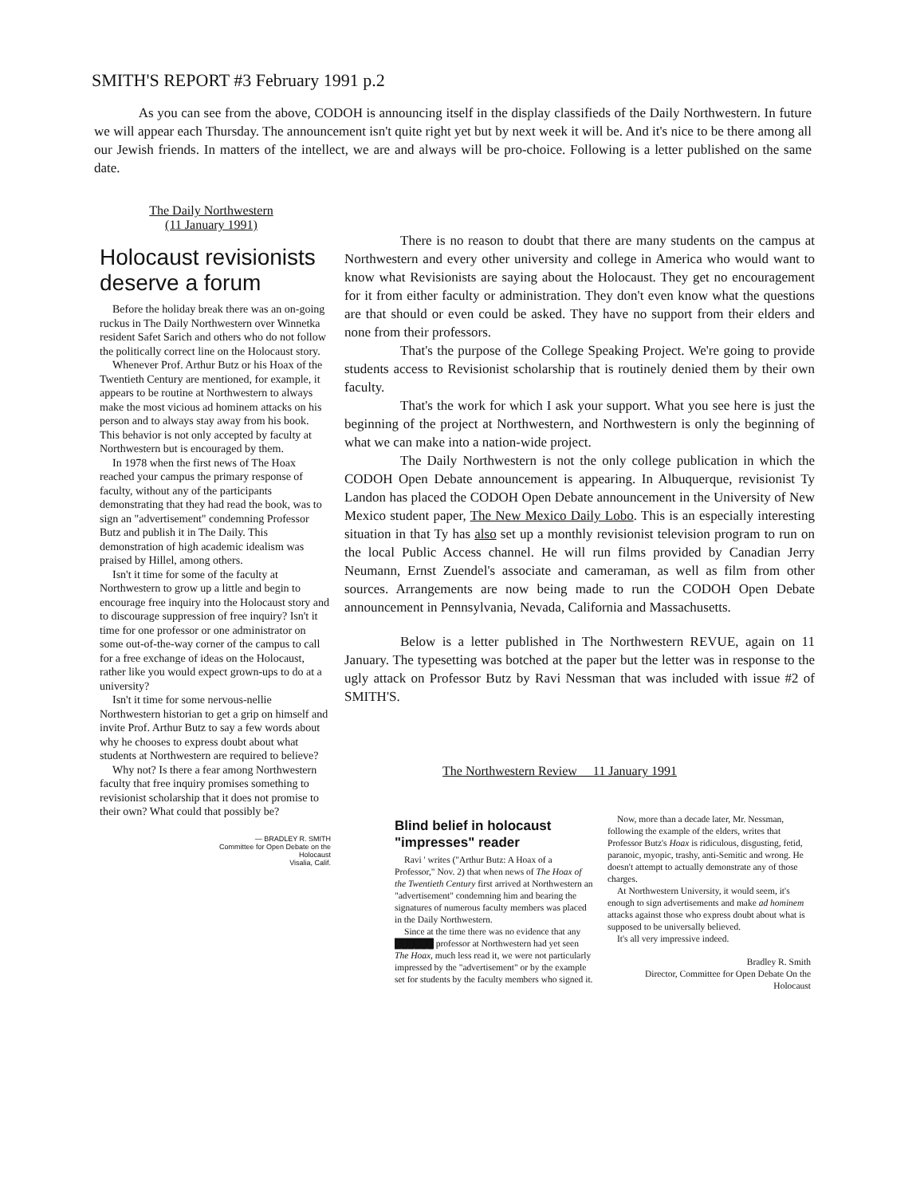SMITH'S REPORT #3 February 1991 p.2
As you can see from the above, CODOH is announcing itself in the display classifieds of the Daily Northwestern. In future we will appear each Thursday. The announcement isn't quite right yet but by next week it will be. And it's nice to be there among all our Jewish friends. In matters of the intellect, we are and always will be pro-choice. Following is a letter published on the same date.
The Daily Northwestern
(11 January 1991)
Holocaust revisionists deserve a forum
Before the holiday break there was an on-going ruckus in The Daily Northwestern over Winnetka resident Safet Sarich and others who do not follow the politically correct line on the Holocaust story.
Whenever Prof. Arthur Butz or his Hoax of the Twentieth Century are mentioned, for example, it appears to be routine at Northwestern to always make the most vicious ad hominem attacks on his person and to always stay away from his book. This behavior is not only accepted by faculty at Northwestern but is encouraged by them.
In 1978 when the first news of The Hoax reached your campus the primary response of faculty, without any of the participants demonstrating that they had read the book, was to sign an "advertisement" condemning Professor Butz and publish it in The Daily. This demonstration of high academic idealism was praised by Hillel, among others.
Isn't it time for some of the faculty at Northwestern to grow up a little and begin to encourage free inquiry into the Holocaust story and to discourage suppression of free inquiry? Isn't it time for one professor or one administrator on some out-of-the-way corner of the campus to call for a free exchange of ideas on the Holocaust, rather like you would expect grown-ups to do at a university?
Isn't it time for some nervous-nellie Northwestern historian to get a grip on himself and invite Prof. Arthur Butz to say a few words about why he chooses to express doubt about what students at Northwestern are required to believe?
Why not? Is there a fear among Northwestern faculty that free inquiry promises something to revisionist scholarship that it does not promise to their own? What could that possibly be?
— BRADLEY R. SMITH
Committee for Open Debate on the
Holocaust
Visalia, Calif.
There is no reason to doubt that there are many students on the campus at Northwestern and every other university and college in America who would want to know what Revisionists are saying about the Holocaust. They get no encouragement for it from either faculty or administration. They don't even know what the questions are that should or even could be asked. They have no support from their elders and none from their professors.
That's the purpose of the College Speaking Project. We're going to provide students access to Revisionist scholarship that is routinely denied them by their own faculty.
That's the work for which I ask your support. What you see here is just the beginning of the project at Northwestern, and Northwestern is only the beginning of what we can make into a nation-wide project.
The Daily Northwestern is not the only college publication in which the CODOH Open Debate announcement is appearing. In Albuquerque, revisionist Ty Landon has placed the CODOH Open Debate announcement in the University of New Mexico student paper, The New Mexico Daily Lobo. This is an especially interesting situation in that Ty has also set up a monthly revisionist television program to run on the local Public Access channel. He will run films provided by Canadian Jerry Neumann, Ernst Zuendel's associate and cameraman, as well as film from other sources. Arrangements are now being made to run the CODOH Open Debate announcement in Pennsylvania, Nevada, California and Massachusetts.
Below is a letter published in The Northwestern REVUE, again on 11 January. The typesetting was botched at the paper but the letter was in response to the ugly attack on Professor Butz by Ravi Nessman that was included with issue #2 of SMITH'S.
The Northwestern Review 11 January 1991
Blind belief in holocaust "impresses" reader
Ravi ' writes ("Arthur Butz: A Hoax of a Professor," Nov. 2) that when news of The Hoax of the Twentieth Century first arrived at Northwestern an "advertisement" condemning him and bearing the signatures of numerous faculty members was placed in the Daily Northwestern.
Since at the time there was no evidence that any ██████ professor at Northwestern had yet seen The Hoax, much less read it, we were not particularly impressed by the "advertisement" or by the example set for students by the faculty members who signed it.
Now, more than a decade later, Mr. Nessman, following the example of the elders, writes that Professor Butz's Hoax is ridiculous, disgusting, fetid, paranoic, myopic, trashy, anti-Semitic and wrong. He doesn't attempt to actually demonstrate any of those charges.
At Northwestern University, it would seem, it's enough to sign advertisements and make ad hominem attacks against those who express doubt about what is supposed to be universally believed.
It's all very impressive indeed.
Bradley R. Smith
Director, Committee for Open Debate On the Holocaust